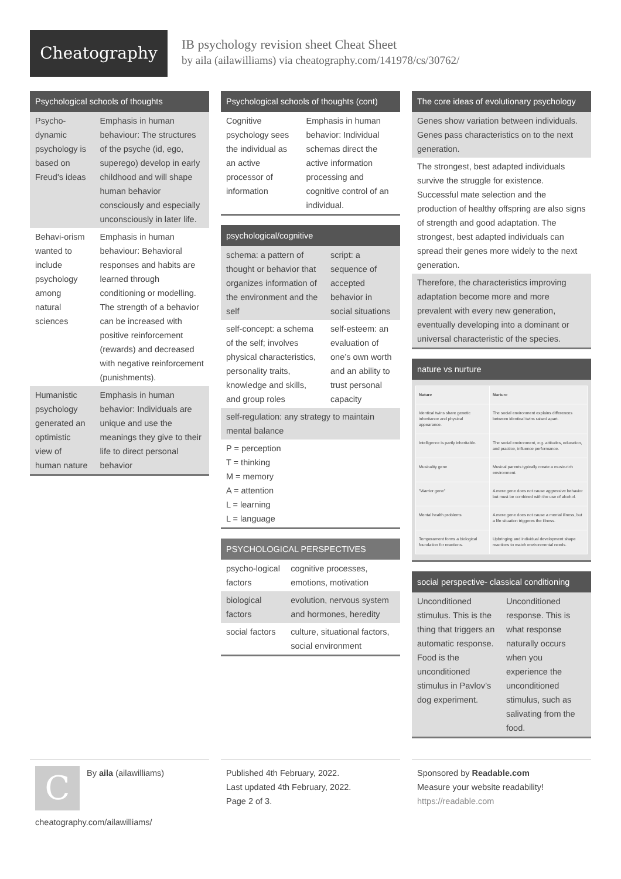Cheatography
IB psychology revision sheet Cheat Sheet
by aila (ailawilliams) via cheatography.com/141978/cs/30762/
Psychological schools of thoughts
| Psycho-dynamic psychology is based on Freud's ideas | Emphasis in human behaviour: The structures of the psyche (id, ego, superego) develop in early childhood and will shape human behavior consciously and especially unconsciously in later life. |
| Behavi-orism wanted to include psychology among natural sciences | Emphasis in human behaviour: Behavioral responses and habits are learned through conditioning or modelling. The strength of a behavior can be increased with positive reinforcement (rewards) and decreased with negative reinforcement (punishments). |
| Humanistic psychology generated an optimistic view of human nature | Emphasis in human behavior: Individuals are unique and use the meanings they give to their life to direct personal behavior |
Psychological schools of thoughts (cont)
| Cognitive psychology sees the individual as an active processor of information | Emphasis in human behavior: Individual schemas direct the active information processing and cognitive control of an individual. |
psychological/cognitive
| schema: a pattern of thought or behavior that organizes information of the environment and the self | script: a sequence of accepted behavior in social situations |
| self-concept: a schema of the self; involves physical characteristics, personality traits, knowledge and skills, and group roles | self-esteem: an evaluation of one’s own worth and an ability to trust personal capacity |
| self-regulation: any strategy to maintain mental balance | |
| P = perception T = thinking M = memory A = attention L = learning L = language | |
PSYCHOLOGICAL PERSPECTIVES
| psycho-logical factors | cognitive processes, emotions, motivation |
| biological factors | evolution, nervous system and hormones, heredity |
| social factors | culture, situational factors, social environment |
The core ideas of evolutionary psychology
Genes show variation between individuals. Genes pass characteristics on to the next generation.
The strongest, best adapted individuals survive the struggle for existence. Successful mate selection and the production of healthy offspring are also signs of strength and good adaptation. The strongest, best adapted individuals can spread their genes more widely to the next generation.
Therefore, the characteristics improving adaptation become more and more prevalent with every new generation, eventually developing into a dominant or universal characteristic of the species.
nature vs nurture
| Nature | Nurture |
| Identical twins share genetic inheritance and physical appearance. | The social environment explains differences between identical twins raised apart. |
| Intelligence is partly inheritable. | The social environment, e.g. attitudes, education, and practice, influence performance. |
| Musicality gene | Musical parents typically create a music-rich environment. |
| "Warrior gene" | A mere gene does not cause aggressive behavior but must be combined with the use of alcohol. |
| Mental health problems | A mere gene does not cause a mental illness, but a life situation triggeres the illness. |
| Temperament forms a biological foundation for reactions. | Upbringing and individual development shape reactions to match environmental needs. |
social perspective- classical conditioning
| Unconditioned stimulus. This is the thing that triggers an automatic response. Food is the unconditioned stimulus in Pavlov’s dog experiment. | Unconditioned response. This is what response naturally occurs when you experience the unconditioned stimulus, such as salivating from the food. |
C
By aila (ailawilliams)
cheatography.com/ailawilliams/
Published 4th February, 2022.
Last updated 4th February, 2022.
Page 2 of 3.
Sponsored by Readable.com
Measure your website readability!
https://readable.com